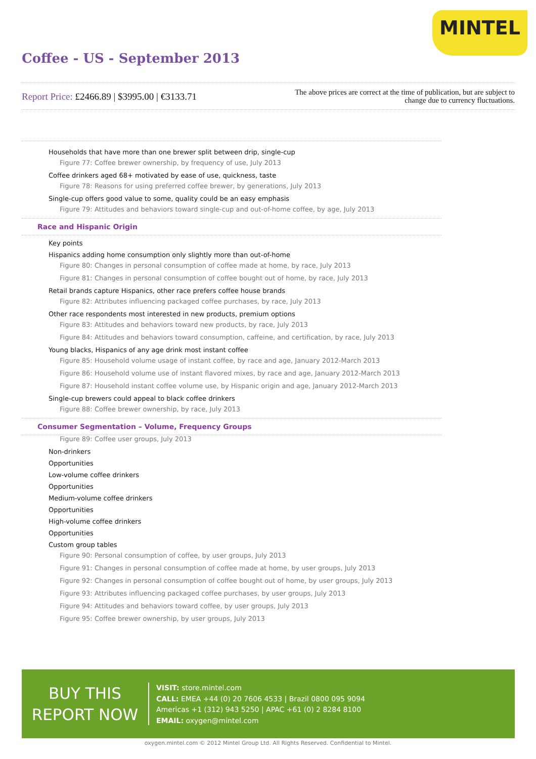MINTEL
Coffee - US - September 2013
Report Price: £2466.89 | $3995.00 | €3133.71
The above prices are correct at the time of publication, but are subject to change due to currency fluctuations.
Households that have more than one brewer split between drip, single-cup
Figure 77: Coffee brewer ownership, by frequency of use, July 2013
Coffee drinkers aged 68+ motivated by ease of use, quickness, taste
Figure 78: Reasons for using preferred coffee brewer, by generations, July 2013
Single-cup offers good value to some, quality could be an easy emphasis
Figure 79: Attitudes and behaviors toward single-cup and out-of-home coffee, by age, July 2013
Race and Hispanic Origin
Key points
Hispanics adding home consumption only slightly more than out-of-home
Figure 80: Changes in personal consumption of coffee made at home, by race, July 2013
Figure 81: Changes in personal consumption of coffee bought out of home, by race, July 2013
Retail brands capture Hispanics, other race prefers coffee house brands
Figure 82: Attributes influencing packaged coffee purchases, by race, July 2013
Other race respondents most interested in new products, premium options
Figure 83: Attitudes and behaviors toward new products, by race, July 2013
Figure 84: Attitudes and behaviors toward consumption, caffeine, and certification, by race, July 2013
Young blacks, Hispanics of any age drink most instant coffee
Figure 85: Household volume usage of instant coffee, by race and age, January 2012-March 2013
Figure 86: Household volume use of instant flavored mixes, by race and age, January 2012-March 2013
Figure 87: Household instant coffee volume use, by Hispanic origin and age, January 2012-March 2013
Single-cup brewers could appeal to black coffee drinkers
Figure 88: Coffee brewer ownership, by race, July 2013
Consumer Segmentation – Volume, Frequency Groups
Figure 89: Coffee user groups, July 2013
Non-drinkers
Opportunities
Low-volume coffee drinkers
Opportunities
Medium-volume coffee drinkers
Opportunities
High-volume coffee drinkers
Opportunities
Custom group tables
Figure 90: Personal consumption of coffee, by user groups, July 2013
Figure 91: Changes in personal consumption of coffee made at home, by user groups, July 2013
Figure 92: Changes in personal consumption of coffee bought out of home, by user groups, July 2013
Figure 93: Attributes influencing packaged coffee purchases, by user groups, July 2013
Figure 94: Attitudes and behaviors toward coffee, by user groups, July 2013
Figure 95: Coffee brewer ownership, by user groups, July 2013
BUY THIS
REPORT NOW
VISIT: store.mintel.com
CALL: EMEA +44 (0) 20 7606 4533 | Brazil 0800 095 9094
Americas +1 (312) 943 5250 | APAC +61 (0) 2 8284 8100
EMAIL: oxygen@mintel.com
oxygen.mintel.com © 2012 Mintel Group Ltd. All Rights Reserved. Confidential to Mintel.